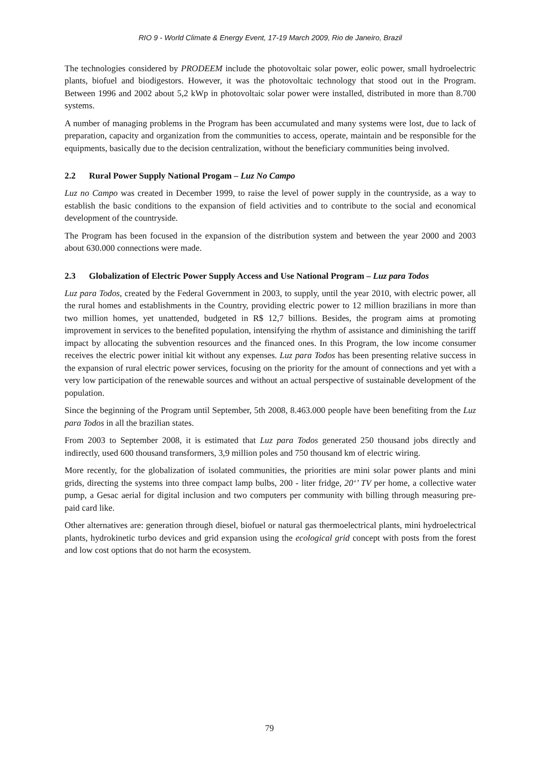RIO 9 - World Climate & Energy Event, 17-19 March 2009, Rio de Janeiro, Brazil
The technologies considered by PRODEEM include the photovoltaic solar power, eolic power, small hydroelectric plants, biofuel and biodigestors. However, it was the photovoltaic technology that stood out in the Program. Between 1996 and 2002 about 5,2 kWp in photovoltaic solar power were installed, distributed in more than 8.700 systems.
A number of managing problems in the Program has been accumulated and many systems were lost, due to lack of preparation, capacity and organization from the communities to access, operate, maintain and be responsible for the equipments, basically due to the decision centralization, without the beneficiary communities being involved.
2.2 Rural Power Supply National Progam – Luz No Campo
Luz no Campo was created in December 1999, to raise the level of power supply in the countryside, as a way to establish the basic conditions to the expansion of field activities and to contribute to the social and economical development of the countryside.
The Program has been focused in the expansion of the distribution system and between the year 2000 and 2003 about 630.000 connections were made.
2.3 Globalization of Electric Power Supply Access and Use National Program – Luz para Todos
Luz para Todos, created by the Federal Government in 2003, to supply, until the year 2010, with electric power, all the rural homes and establishments in the Country, providing electric power to 12 million brazilians in more than two million homes, yet unattended, budgeted in R$ 12,7 billions. Besides, the program aims at promoting improvement in services to the benefited population, intensifying the rhythm of assistance and diminishing the tariff impact by allocating the subvention resources and the financed ones. In this Program, the low income consumer receives the electric power initial kit without any expenses. Luz para Todos has been presenting relative success in the expansion of rural electric power services, focusing on the priority for the amount of connections and yet with a very low participation of the renewable sources and without an actual perspective of sustainable development of the population.
Since the beginning of the Program until September, 5th 2008, 8.463.000 people have been benefiting from the Luz para Todos in all the brazilian states.
From 2003 to September 2008, it is estimated that Luz para Todos generated 250 thousand jobs directly and indirectly, used 600 thousand transformers, 3,9 million poles and 750 thousand km of electric wiring.
More recently, for the globalization of isolated communities, the priorities are mini solar power plants and mini grids, directing the systems into three compact lamp bulbs, 200 - liter fridge, 20‘’ TV per home, a collective water pump, a Gesac aerial for digital inclusion and two computers per community with billing through measuring pre-paid card like.
Other alternatives are: generation through diesel, biofuel or natural gas thermoelectrical plants, mini hydroelectrical plants, hydrokinetic turbo devices and grid expansion using the ecological grid concept with posts from the forest and low cost options that do not harm the ecosystem.
79